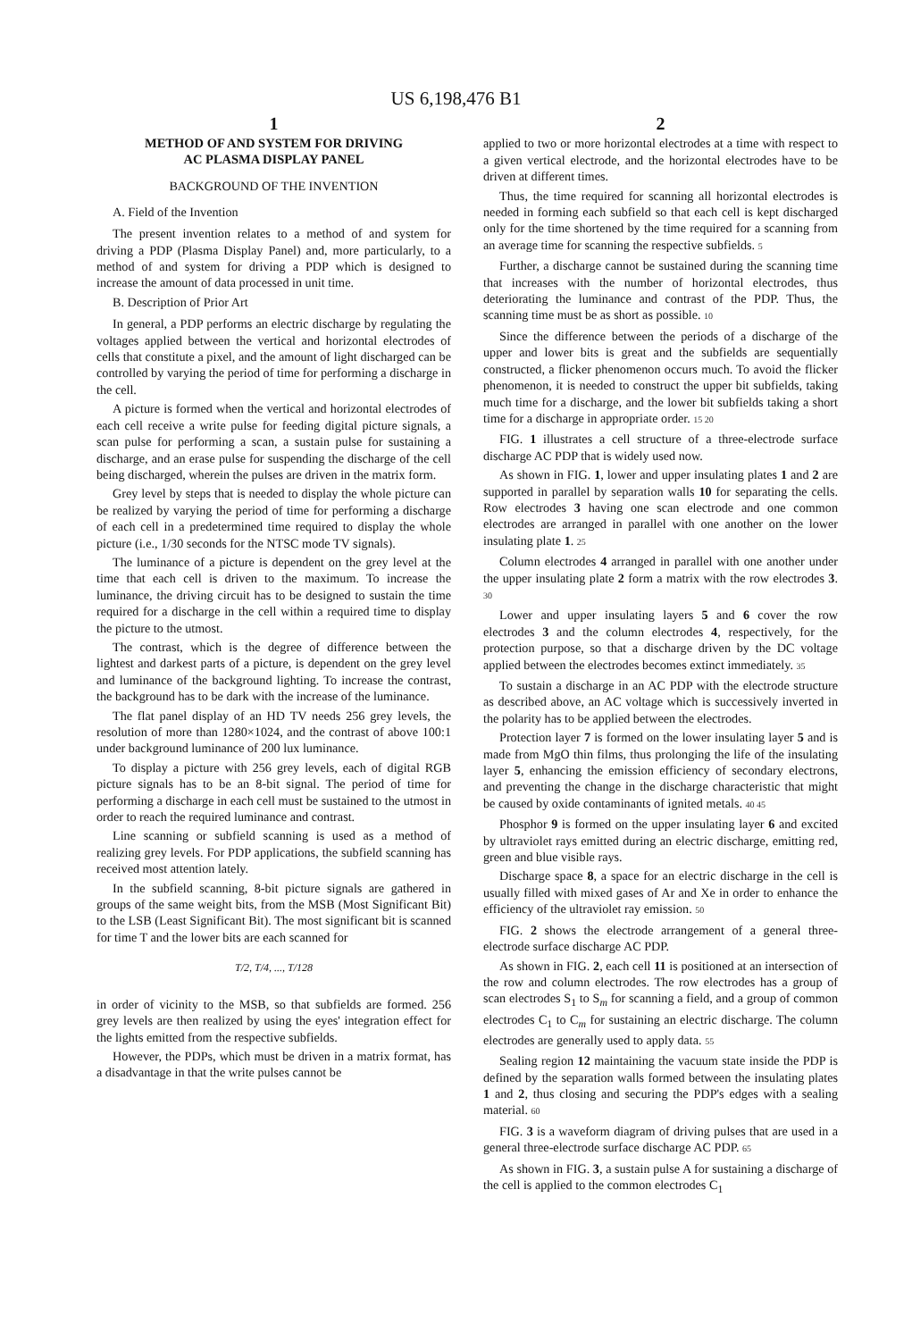US 6,198,476 B1
1
METHOD OF AND SYSTEM FOR DRIVING
AC PLASMA DISPLAY PANEL
BACKGROUND OF THE INVENTION
A. Field of the Invention
The present invention relates to a method of and system for driving a PDP (Plasma Display Panel) and, more particularly, to a method of and system for driving a PDP which is designed to increase the amount of data processed in unit time.
B. Description of Prior Art
In general, a PDP performs an electric discharge by regulating the voltages applied between the vertical and horizontal electrodes of cells that constitute a pixel, and the amount of light discharged can be controlled by varying the period of time for performing a discharge in the cell.
A picture is formed when the vertical and horizontal electrodes of each cell receive a write pulse for feeding digital picture signals, a scan pulse for performing a scan, a sustain pulse for sustaining a discharge, and an erase pulse for suspending the discharge of the cell being discharged, wherein the pulses are driven in the matrix form.
Grey level by steps that is needed to display the whole picture can be realized by varying the period of time for performing a discharge of each cell in a predetermined time required to display the whole picture (i.e., 1/30 seconds for the NTSC mode TV signals).
The luminance of a picture is dependent on the grey level at the time that each cell is driven to the maximum. To increase the luminance, the driving circuit has to be designed to sustain the time required for a discharge in the cell within a required time to display the picture to the utmost.
The contrast, which is the degree of difference between the lightest and darkest parts of a picture, is dependent on the grey level and luminance of the background lighting. To increase the contrast, the background has to be dark with the increase of the luminance.
The flat panel display of an HD TV needs 256 grey levels, the resolution of more than 1280×1024, and the contrast of above 100:1 under background luminance of 200 lux luminance.
To display a picture with 256 grey levels, each of digital RGB picture signals has to be an 8-bit signal. The period of time for performing a discharge in each cell must be sustained to the utmost in order to reach the required luminance and contrast.
Line scanning or subfield scanning is used as a method of realizing grey levels. For PDP applications, the subfield scanning has received most attention lately.
In the subfield scanning, 8-bit picture signals are gathered in groups of the same weight bits, from the MSB (Most Significant Bit) to the LSB (Least Significant Bit). The most significant bit is scanned for time T and the lower bits are each scanned for
T/2, T/4, ..., T/128
in order of vicinity to the MSB, so that subfields are formed. 256 grey levels are then realized by using the eyes' integration effect for the lights emitted from the respective subfields.
However, the PDPs, which must be driven in a matrix format, has a disadvantage in that the write pulses cannot be
2
applied to two or more horizontal electrodes at a time with respect to a given vertical electrode, and the horizontal electrodes have to be driven at different times.
Thus, the time required for scanning all horizontal electrodes is needed in forming each subfield so that each cell is kept discharged only for the time shortened by the time required for a scanning from an average time for scanning the respective subfields. 5
Further, a discharge cannot be sustained during the scanning time that increases with the number of horizontal electrodes, thus deteriorating the luminance and contrast of the PDP. Thus, the scanning time must be as short as possible. 10
Since the difference between the periods of a discharge of the upper and lower bits is great and the subfields are sequentially constructed, a flicker phenomenon occurs much. To avoid the flicker phenomenon, it is needed to construct the upper bit subfields, taking much time for a discharge, and the lower bit subfields taking a short time for a discharge in appropriate order. 15 20
FIG. 1 illustrates a cell structure of a three-electrode surface discharge AC PDP that is widely used now.
As shown in FIG. 1, lower and upper insulating plates 1 and 2 are supported in parallel by separation walls 10 for separating the cells. Row electrodes 3 having one scan electrode and one common electrodes are arranged in parallel with one another on the lower insulating plate 1. 25
Column electrodes 4 arranged in parallel with one another under the upper insulating plate 2 form a matrix with the row electrodes 3. 30
Lower and upper insulating layers 5 and 6 cover the row electrodes 3 and the column electrodes 4, respectively, for the protection purpose, so that a discharge driven by the DC voltage applied between the electrodes becomes extinct immediately. 35
To sustain a discharge in an AC PDP with the electrode structure as described above, an AC voltage which is successively inverted in the polarity has to be applied between the electrodes.
Protection layer 7 is formed on the lower insulating layer 5 and is made from MgO thin films, thus prolonging the life of the insulating layer 5, enhancing the emission efficiency of secondary electrons, and preventing the change in the discharge characteristic that might be caused by oxide contaminants of ignited metals. 40 45
Phosphor 9 is formed on the upper insulating layer 6 and excited by ultraviolet rays emitted during an electric discharge, emitting red, green and blue visible rays.
Discharge space 8, a space for an electric discharge in the cell is usually filled with mixed gases of Ar and Xe in order to enhance the efficiency of the ultraviolet ray emission. 50
FIG. 2 shows the electrode arrangement of a general three-electrode surface discharge AC PDP.
As shown in FIG. 2, each cell 11 is positioned at an intersection of the row and column electrodes. The row electrodes has a group of scan electrodes S<sub>1</sub> to S<sub>m</sub> for scanning a field, and a group of common electrodes C<sub>1</sub> to C<sub>m</sub> for sustaining an electric discharge. The column electrodes are generally used to apply data. 55
Sealing region 12 maintaining the vacuum state inside the PDP is defined by the separation walls formed between the insulating plates 1 and 2, thus closing and securing the PDP's edges with a sealing material. 60
FIG. 3 is a waveform diagram of driving pulses that are used in a general three-electrode surface discharge AC PDP. 65
As shown in FIG. 3, a sustain pulse A for sustaining a discharge of the cell is applied to the common electrodes C<sub>1</sub>